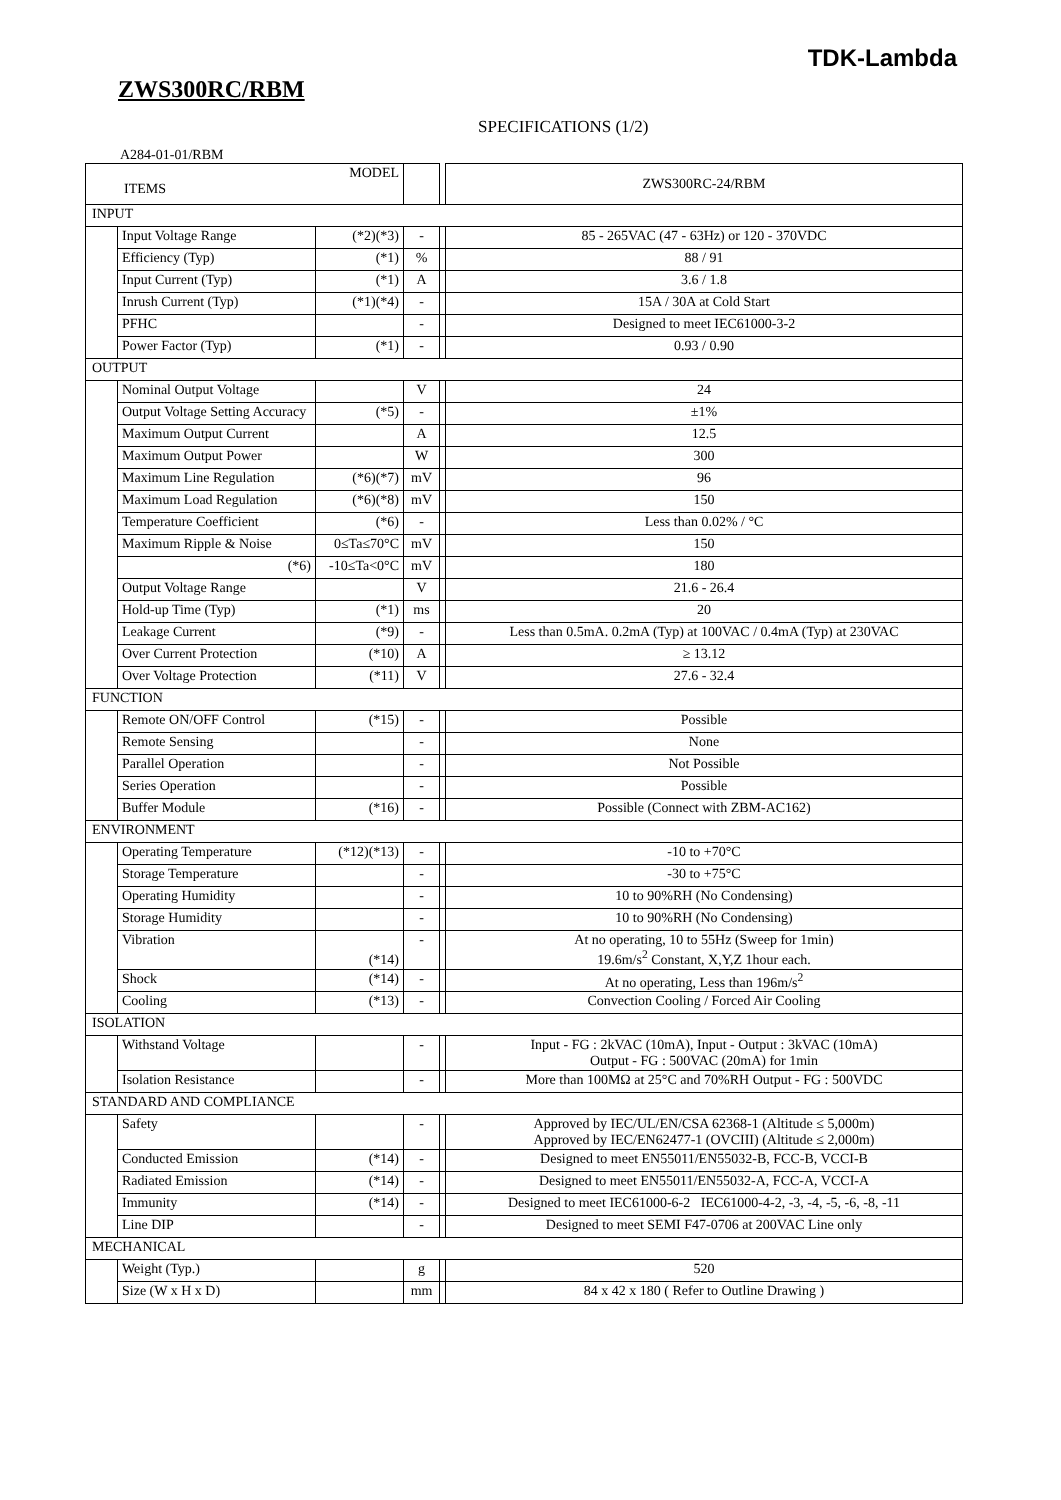TDK-Lambda
ZWS300RC/RBM
SPECIFICATIONS (1/2)
A284-01-01/RBM
| MODEL ITEMS | | | | | ZWS300RC-24/RBM |
| INPUT | | | | | |
| | Input Voltage Range | (*2)(*3) | - | | 85 - 265VAC (47 - 63Hz) or 120 - 370VDC |
| | Efficiency (Typ) | (*1) | % | | 88 / 91 |
| | Input Current (Typ) | (*1) | A | | 3.6 / 1.8 |
| | Inrush Current (Typ) | (*1)(*4) | - | | 15A / 30A at Cold Start |
| | PFHC | | - | | Designed to meet IEC61000-3-2 |
| | Power Factor (Typ) | (*1) | - | | 0.93 / 0.90 |
| OUTPUT | | | | | |
| | Nominal Output Voltage | | V | | 24 |
| | Output Voltage Setting Accuracy | (*5) | - | | ±1% |
| | Maximum Output Current | | A | | 12.5 |
| | Maximum Output Power | | W | | 300 |
| | Maximum Line Regulation | (*6)(*7) | mV | | 96 |
| | Maximum Load Regulation | (*6)(*8) | mV | | 150 |
| | Temperature Coefficient | (*6) | - | | Less than 0.02% / °C |
| | Maximum Ripple & Noise | 0≤Ta≤70°C | mV | | 150 |
| | (*6) | -10≤Ta<0°C | mV | | 180 |
| | Output Voltage Range | | V | | 21.6 - 26.4 |
| | Hold-up Time (Typ) | (*1) | ms | | 20 |
| | Leakage Current | (*9) | - | | Less than 0.5mA. 0.2mA (Typ) at 100VAC / 0.4mA (Typ) at 230VAC |
| | Over Current Protection | (*10) | A | | ≥ 13.12 |
| | Over Voltage Protection | (*11) | V | | 27.6 - 32.4 |
| FUNCTION | | | | | |
| | Remote ON/OFF Control | (*15) | - | | Possible |
| | Remote Sensing | | - | | None |
| | Parallel Operation | | - | | Not Possible |
| | Series Operation | | - | | Possible |
| | Buffer Module | (*16) | - | | Possible (Connect with ZBM-AC162) |
| ENVIRONMENT | | | | | |
| | Operating Temperature | (*12)(*13) | - | | -10 to +70°C |
| | Storage Temperature | | - | | -30 to +75°C |
| | Operating Humidity | | - | | 10 to 90%RH (No Condensing) |
| | Storage Humidity | | - | | 10 to 90%RH (No Condensing) |
| | Vibration | (*14) | - | | At no operating, 10 to 55Hz (Sweep for 1min) 19.6m/s<sup>2</sup> Constant, X,Y,Z 1hour each. |
| | Shock | (*14) | - | | At no operating, Less than 196m/s<sup>2</sup> |
| | Cooling | (*13) | - | | Convection Cooling / Forced Air Cooling |
| ISOLATION | | | | | |
| | Withstand Voltage | | - | | Input - FG : 2kVAC (10mA), Input - Output : 3kVAC (10mA) Output - FG : 500VAC (20mA) for 1min |
| | Isolation Resistance | | - | | More than 100MΩ at 25°C and 70%RH Output - FG : 500VDC |
| STANDARD AND COMPLIANCE | | | | | |
| | Safety | | - | | Approved by IEC/UL/EN/CSA 62368-1 (Altitude ≤ 5,000m) Approved by IEC/EN62477-1 (OVCIII) (Altitude ≤ 2,000m) |
| | Conducted Emission | (*14) | - | | Designed to meet EN55011/EN55032-B, FCC-B, VCCI-B |
| | Radiated Emission | (*14) | - | | Designed to meet EN55011/EN55032-A, FCC-A, VCCI-A |
| | Immunity | (*14) | - | | Designed to meet IEC61000-6-2 IEC61000-4-2, -3, -4, -5, -6, -8, -11 |
| | Line DIP | | - | | Designed to meet SEMI F47-0706 at 200VAC Line only |
| MECHANICAL | | | | | |
| | Weight (Typ.) | | g | | 520 |
| | Size (W x H x D) | | mm | | 84 x 42 x 180 ( Refer to Outline Drawing ) |